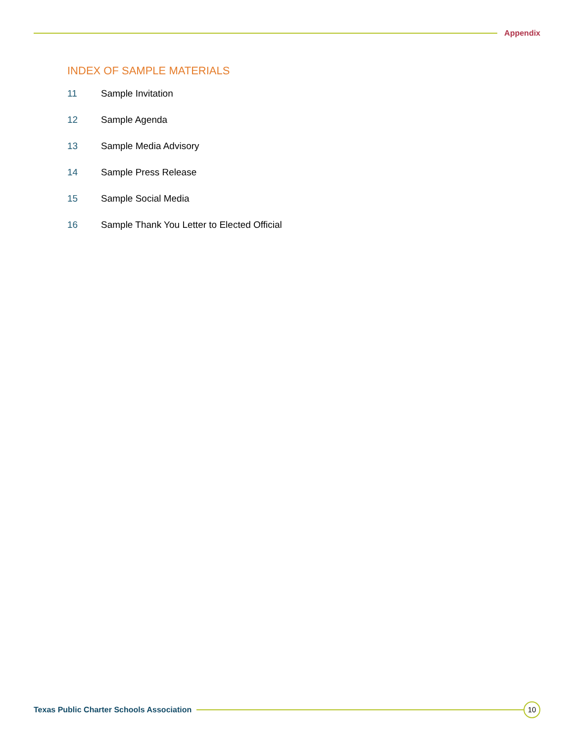Appendix
INDEX OF SAMPLE MATERIALS
11 Sample Invitation
12 Sample Agenda
13 Sample Media Advisory
14 Sample Press Release
15 Sample Social Media
16 Sample Thank You Letter to Elected Official
Texas Public Charter Schools Association
10